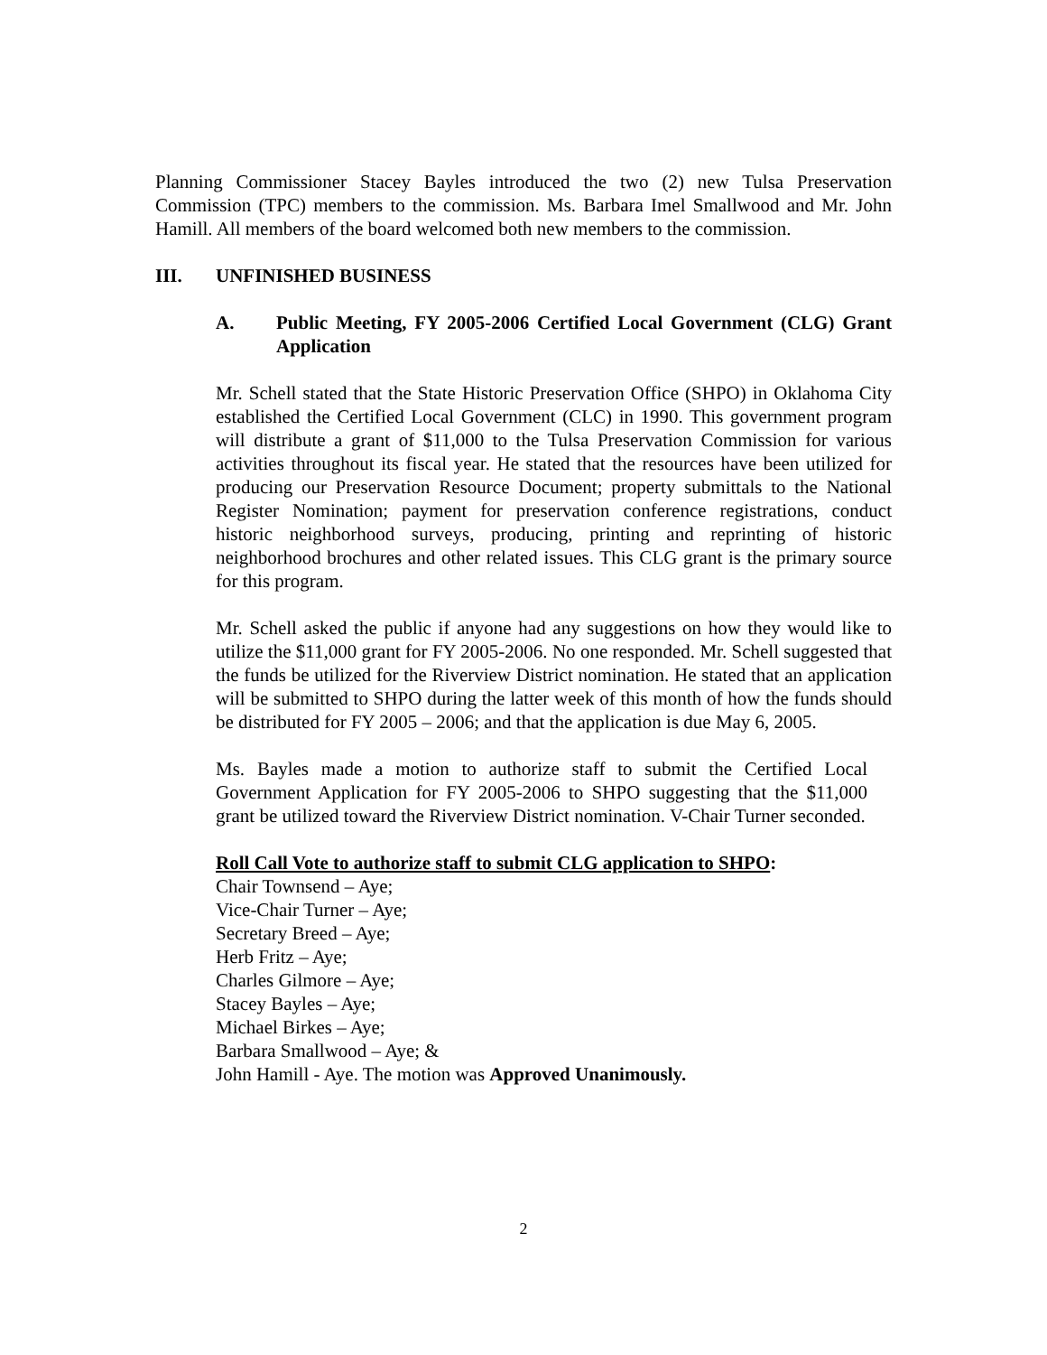Planning Commissioner Stacey Bayles introduced the two (2) new Tulsa Preservation Commission (TPC) members to the commission. Ms. Barbara Imel Smallwood and Mr. John Hamill. All members of the board welcomed both new members to the commission.
III. UNFINISHED BUSINESS
A. Public Meeting, FY 2005-2006 Certified Local Government (CLG) Grant Application
Mr. Schell stated that the State Historic Preservation Office (SHPO) in Oklahoma City established the Certified Local Government (CLC) in 1990. This government program will distribute a grant of $11,000 to the Tulsa Preservation Commission for various activities throughout its fiscal year. He stated that the resources have been utilized for producing our Preservation Resource Document; property submittals to the National Register Nomination; payment for preservation conference registrations, conduct historic neighborhood surveys, producing, printing and reprinting of historic neighborhood brochures and other related issues. This CLG grant is the primary source for this program.
Mr. Schell asked the public if anyone had any suggestions on how they would like to utilize the $11,000 grant for FY 2005-2006. No one responded. Mr. Schell suggested that the funds be utilized for the Riverview District nomination. He stated that an application will be submitted to SHPO during the latter week of this month of how the funds should be distributed for FY 2005 – 2006; and that the application is due May 6, 2005.
Ms. Bayles made a motion to authorize staff to submit the Certified Local Government Application for FY 2005-2006 to SHPO suggesting that the $11,000 grant be utilized toward the Riverview District nomination. V-Chair Turner seconded.
Roll Call Vote to authorize staff to submit CLG application to SHPO:
Chair Townsend – Aye;
Vice-Chair Turner – Aye;
Secretary Breed – Aye;
Herb Fritz – Aye;
Charles Gilmore – Aye;
Stacey Bayles – Aye;
Michael Birkes – Aye;
Barbara Smallwood – Aye; &
John Hamill - Aye. The motion was Approved Unanimously.
2